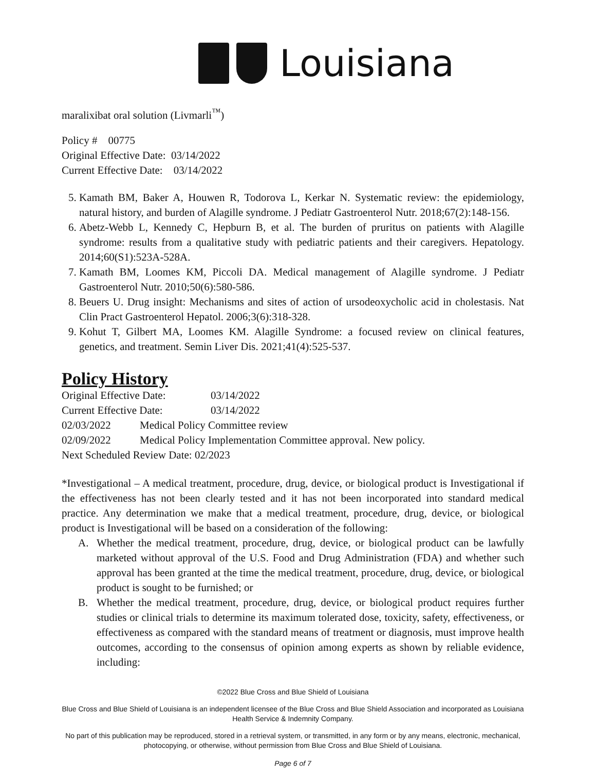Louisiana
maralixibat oral solution (Livmarli<sup>™</sup>)
Policy # 00775
Original Effective Date: 03/14/2022
Current Effective Date: 03/14/2022
5. Kamath BM, Baker A, Houwen R, Todorova L, Kerkar N. Systematic review: the epidemiology, natural history, and burden of Alagille syndrome. J Pediatr Gastroenterol Nutr. 2018;67(2):148-156.
6. Abetz-Webb L, Kennedy C, Hepburn B, et al. The burden of pruritus on patients with Alagille syndrome: results from a qualitative study with pediatric patients and their caregivers. Hepatology. 2014;60(S1):523A-528A.
7. Kamath BM, Loomes KM, Piccoli DA. Medical management of Alagille syndrome. J Pediatr Gastroenterol Nutr. 2010;50(6):580-586.
8. Beuers U. Drug insight: Mechanisms and sites of action of ursodeoxycholic acid in cholestasis. Nat Clin Pract Gastroenterol Hepatol. 2006;3(6):318-328.
9. Kohut T, Gilbert MA, Loomes KM. Alagille Syndrome: a focused review on clinical features, genetics, and treatment. Semin Liver Dis. 2021;41(4):525-537.
Policy History
Original Effective Date: 03/14/2022
Current Effective Date: 03/14/2022
02/03/2022 Medical Policy Committee review
02/09/2022 Medical Policy Implementation Committee approval. New policy.
Next Scheduled Review Date: 02/2023
*Investigational – A medical treatment, procedure, drug, device, or biological product is Investigational if the effectiveness has not been clearly tested and it has not been incorporated into standard medical practice. Any determination we make that a medical treatment, procedure, drug, device, or biological product is Investigational will be based on a consideration of the following:
A.
Whether the medical treatment, procedure, drug, device, or biological product can be lawfully marketed without approval of the U.S. Food and Drug Administration (FDA) and whether such approval has been granted at the time the medical treatment, procedure, drug, device, or biological product is sought to be furnished; or
B.
Whether the medical treatment, procedure, drug, device, or biological product requires further studies or clinical trials to determine its maximum tolerated dose, toxicity, safety, effectiveness, or effectiveness as compared with the standard means of treatment or diagnosis, must improve health outcomes, according to the consensus of opinion among experts as shown by reliable evidence, including:
©2022 Blue Cross and Blue Shield of Louisiana
Blue Cross and Blue Shield of Louisiana is an independent licensee of the Blue Cross and Blue Shield Association and incorporated as Louisiana Health Service & Indemnity Company.
No part of this publication may be reproduced, stored in a retrieval system, or transmitted, in any form or by any means, electronic, mechanical, photocopying, or otherwise, without permission from Blue Cross and Blue Shield of Louisiana.
Page 6 of 7